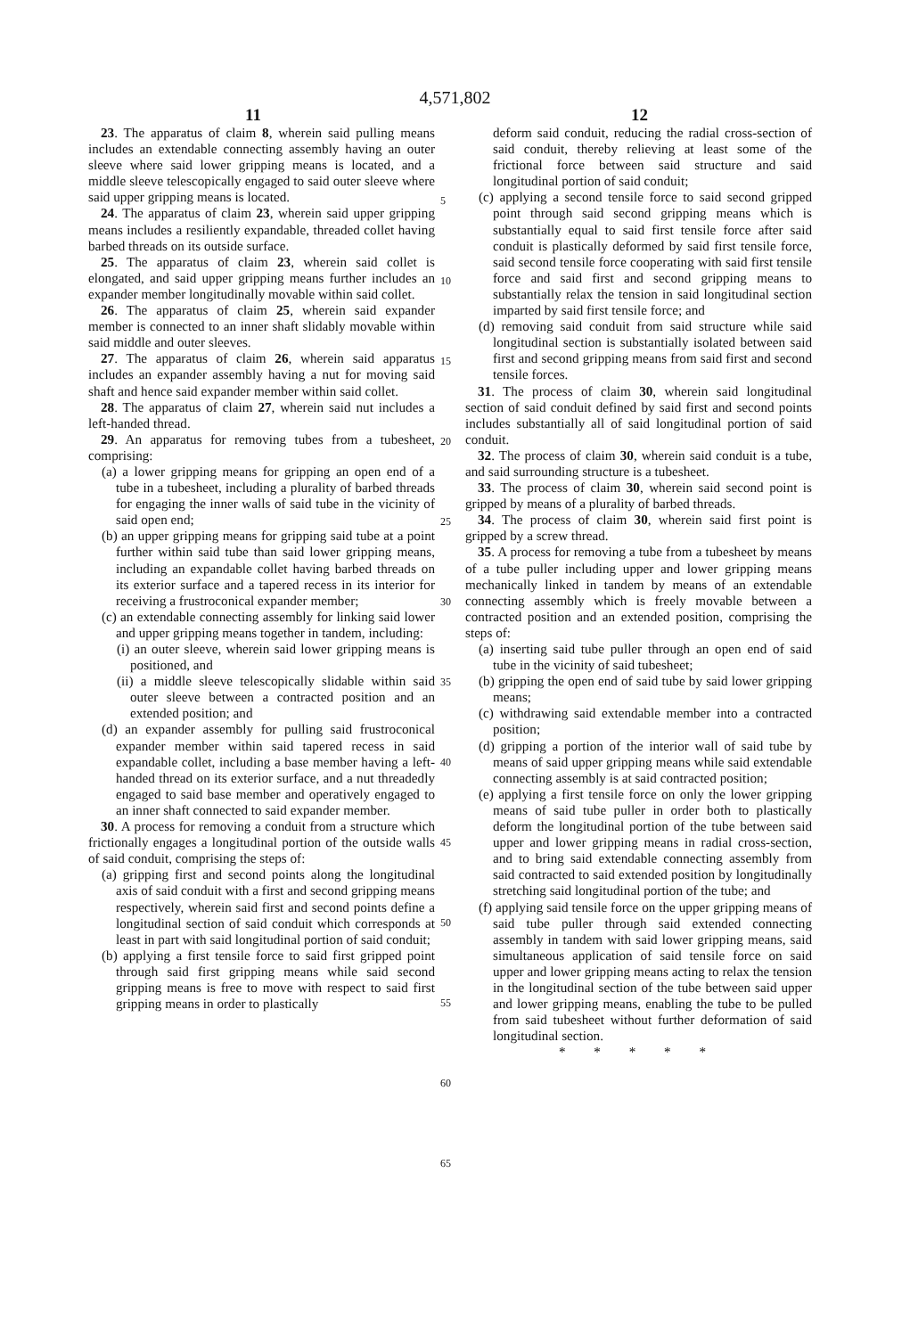4,571,802
11 12
23. The apparatus of claim 8, wherein said pulling means includes an extendable connecting assembly having an outer sleeve where said lower gripping means is located, and a middle sleeve telescopically engaged to said outer sleeve where said upper gripping means is located.
24. The apparatus of claim 23, wherein said upper gripping means includes a resiliently expandable, threaded collet having barbed threads on its outside surface.
25. The apparatus of claim 23, wherein said collet is elongated, and said upper gripping means further includes an expander member longitudinally movable within said collet.
26. The apparatus of claim 25, wherein said expander member is connected to an inner shaft slidably movable within said middle and outer sleeves.
27. The apparatus of claim 26, wherein said apparatus includes an expander assembly having a nut for moving said shaft and hence said expander member within said collet.
28. The apparatus of claim 27, wherein said nut includes a left-handed thread.
29. An apparatus for removing tubes from a tubesheet, comprising:
(a) a lower gripping means for gripping an open end of a tube in a tubesheet, including a plurality of barbed threads for engaging the inner walls of said tube in the vicinity of said open end;
(b) an upper gripping means for gripping said tube at a point further within said tube than said lower gripping means, including an expandable collet having barbed threads on its exterior surface and a tapered recess in its interior for receiving a frustroconical expander member;
(c) an extendable connecting assembly for linking said lower and upper gripping means together in tandem, including:
(i) an outer sleeve, wherein said lower gripping means is positioned, and
(ii) a middle sleeve telescopically slidable within said outer sleeve between a contracted position and an extended position; and
(d) an expander assembly for pulling said frustroconical expander member within said tapered recess in said expandable collet, including a base member having a left-handed thread on its exterior surface, and a nut threadedly engaged to said base member and operatively engaged to an inner shaft connected to said expander member.
30. A process for removing a conduit from a structure which frictionally engages a longitudinal portion of the outside walls of said conduit, comprising the steps of:
(a) gripping first and second points along the longitudinal axis of said conduit with a first and second gripping means respectively, wherein said first and second points define a longitudinal section of said conduit which corresponds at least in part with said longitudinal portion of said conduit;
(b) applying a first tensile force to said first gripped point through said first gripping means while said second gripping means is free to move with respect to said first gripping means in order to plastically
deform said conduit, reducing the radial cross-section of said conduit, thereby relieving at least some of the frictional force between said structure and said longitudinal portion of said conduit;
(c) applying a second tensile force to said second gripped point through said second gripping means which is substantially equal to said first tensile force after said conduit is plastically deformed by said first tensile force, said second tensile force cooperating with said first tensile force and said first and second gripping means to substantially relax the tension in said longitudinal section imparted by said first tensile force; and
(d) removing said conduit from said structure while said longitudinal section is substantially isolated between said first and second gripping means from said first and second tensile forces.
31. The process of claim 30, wherein said longitudinal section of said conduit defined by said first and second points includes substantially all of said longitudinal portion of said conduit.
32. The process of claim 30, wherein said conduit is a tube, and said surrounding structure is a tubesheet.
33. The process of claim 30, wherein said second point is gripped by means of a plurality of barbed threads.
34. The process of claim 30, wherein said first point is gripped by a screw thread.
35. A process for removing a tube from a tubesheet by means of a tube puller including upper and lower gripping means mechanically linked in tandem by means of an extendable connecting assembly which is freely movable between a contracted position and an extended position, comprising the steps of:
(a) inserting said tube puller through an open end of said tube in the vicinity of said tubesheet;
(b) gripping the open end of said tube by said lower gripping means;
(c) withdrawing said extendable member into a contracted position;
(d) gripping a portion of the interior wall of said tube by means of said upper gripping means while said extendable connecting assembly is at said contracted position;
(e) applying a first tensile force on only the lower gripping means of said tube puller in order both to plastically deform the longitudinal portion of the tube between said upper and lower gripping means in radial cross-section, and to bring said extendable connecting assembly from said contracted to said extended position by longitudinally stretching said longitudinal portion of the tube; and
(f) applying said tensile force on the upper gripping means of said tube puller through said extended connecting assembly in tandem with said lower gripping means, said simultaneous application of said tensile force on said upper and lower gripping means acting to relax the tension in the longitudinal section of the tube between said upper and lower gripping means, enabling the tube to be pulled from said tubesheet without further deformation of said longitudinal section.
* * * * *
5
10
15
20
25
30
35
40
45
50
55
60
65